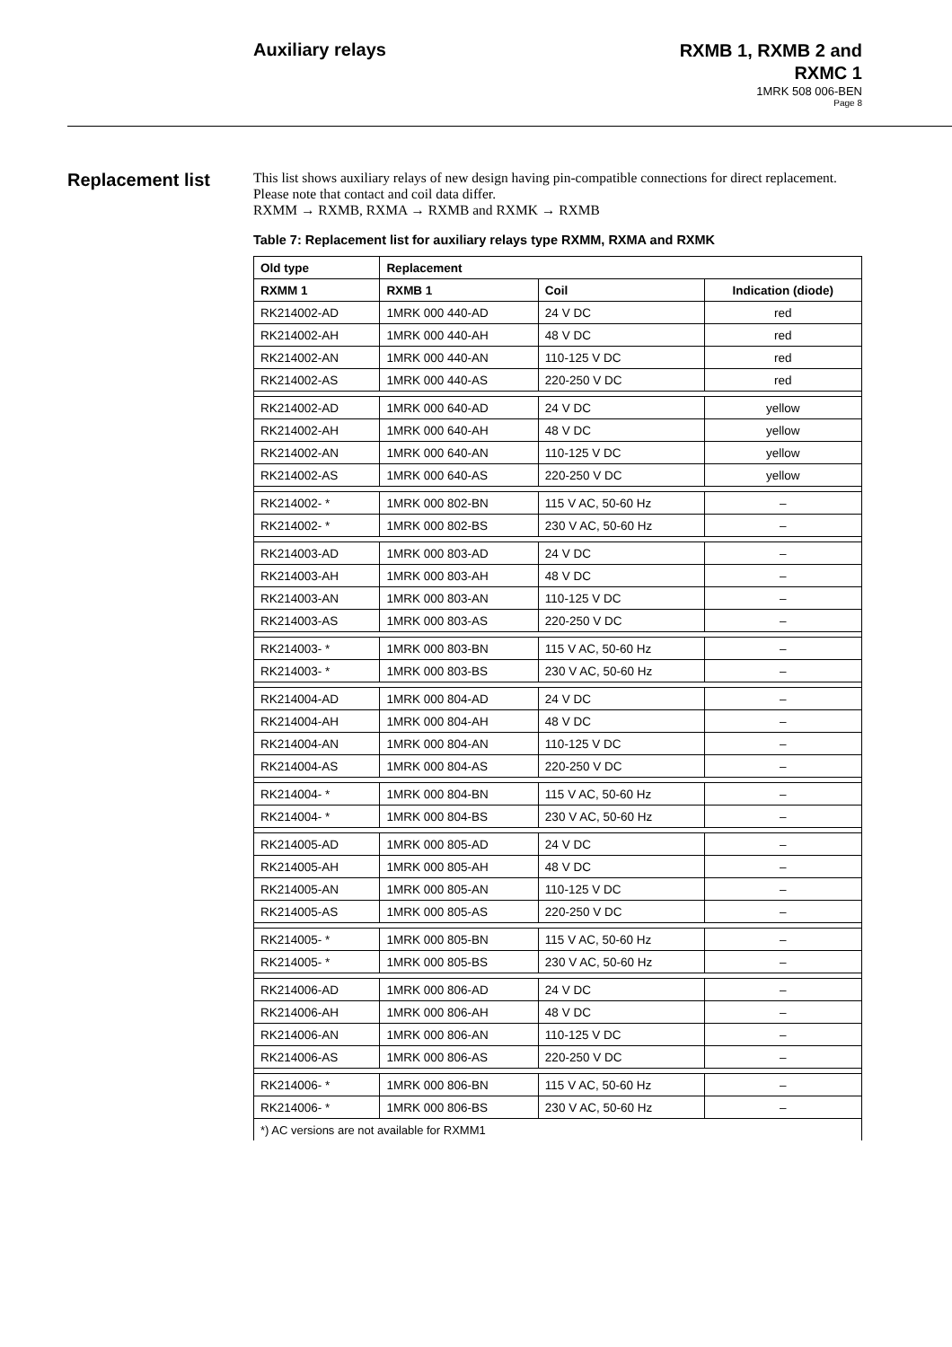Auxiliary relays
RXMB 1, RXMB 2 and
RXMC 1
1MRK 508 006-BEN
Page 8
Replacement list
This list shows auxiliary relays of new design having pin-compatible connections for direct replacement. Please note that contact and coil data differ.
RXMM → RXMB, RXMA → RXMB and RXMK → RXMB
Table 7: Replacement list for auxiliary relays type RXMM, RXMA and RXMK
| Old type | Replacement | | |
| --- | --- | --- | --- |
| RXMM 1 | RXMB 1 | Coil | Indication (diode) |
| RK214002-AD | 1MRK 000 440-AD | 24 V DC | red |
| RK214002-AH | 1MRK 000 440-AH | 48 V DC | red |
| RK214002-AN | 1MRK 000 440-AN | 110-125 V DC | red |
| RK214002-AS | 1MRK 000 440-AS | 220-250 V DC | red |
| RK214002-AD | 1MRK 000 640-AD | 24 V DC | yellow |
| RK214002-AH | 1MRK 000 640-AH | 48 V DC | yellow |
| RK214002-AN | 1MRK 000 640-AN | 110-125 V DC | yellow |
| RK214002-AS | 1MRK 000 640-AS | 220-250 V DC | yellow |
| RK214002- * | 1MRK 000 802-BN | 115 V AC, 50-60 Hz | – |
| RK214002- * | 1MRK 000 802-BS | 230 V AC, 50-60 Hz | – |
| RK214003-AD | 1MRK 000 803-AD | 24 V DC | – |
| RK214003-AH | 1MRK 000 803-AH | 48 V DC | – |
| RK214003-AN | 1MRK 000 803-AN | 110-125 V DC | – |
| RK214003-AS | 1MRK 000 803-AS | 220-250 V DC | – |
| RK214003- * | 1MRK 000 803-BN | 115 V AC, 50-60 Hz | – |
| RK214003- * | 1MRK 000 803-BS | 230 V AC, 50-60 Hz | – |
| RK214004-AD | 1MRK 000 804-AD | 24 V DC | – |
| RK214004-AH | 1MRK 000 804-AH | 48 V DC | – |
| RK214004-AN | 1MRK 000 804-AN | 110-125 V DC | – |
| RK214004-AS | 1MRK 000 804-AS | 220-250 V DC | – |
| RK214004- * | 1MRK 000 804-BN | 115 V AC, 50-60 Hz | – |
| RK214004- * | 1MRK 000 804-BS | 230 V AC, 50-60 Hz | – |
| RK214005-AD | 1MRK 000 805-AD | 24 V DC | – |
| RK214005-AH | 1MRK 000 805-AH | 48 V DC | – |
| RK214005-AN | 1MRK 000 805-AN | 110-125 V DC | – |
| RK214005-AS | 1MRK 000 805-AS | 220-250 V DC | – |
| RK214005- * | 1MRK 000 805-BN | 115 V AC, 50-60 Hz | – |
| RK214005- * | 1MRK 000 805-BS | 230 V AC, 50-60 Hz | – |
| RK214006-AD | 1MRK 000 806-AD | 24 V DC | – |
| RK214006-AH | 1MRK 000 806-AH | 48 V DC | – |
| RK214006-AN | 1MRK 000 806-AN | 110-125 V DC | – |
| RK214006-AS | 1MRK 000 806-AS | 220-250 V DC | – |
| RK214006- * | 1MRK 000 806-BN | 115 V AC, 50-60 Hz | – |
| RK214006- * | 1MRK 000 806-BS | 230 V AC, 50-60 Hz | – |
| *) AC versions are not available for RXMM1 | | | |